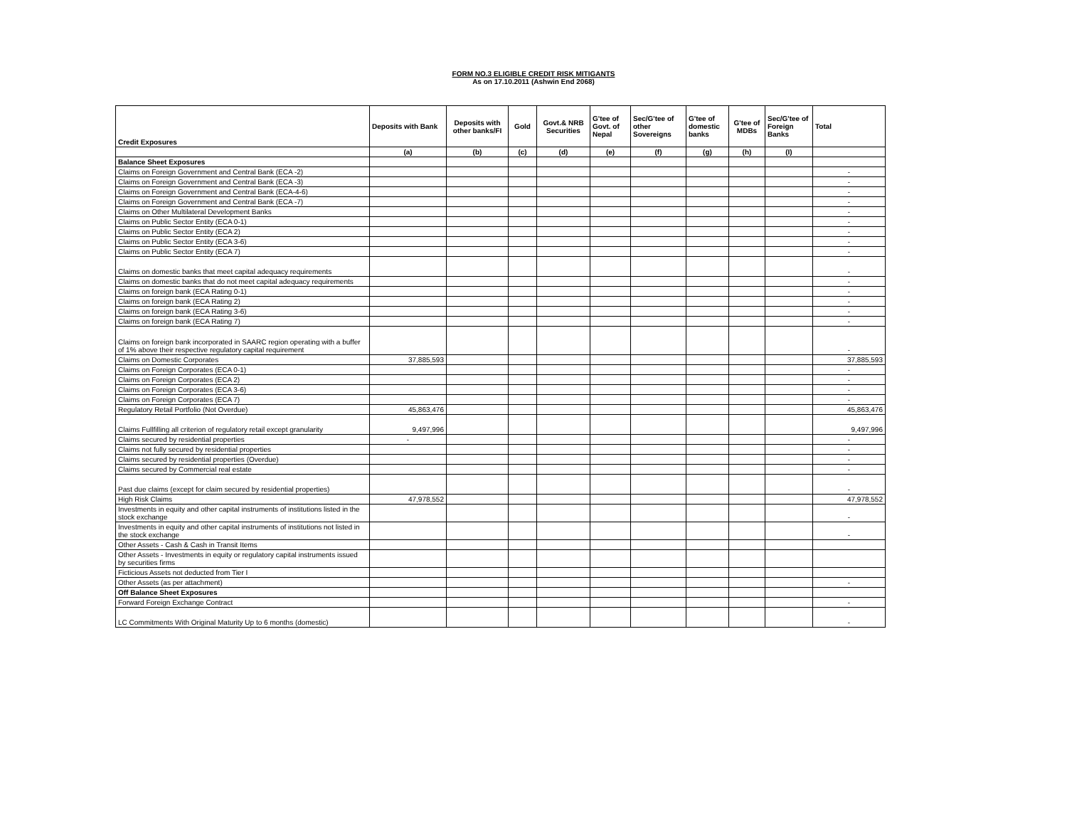FORM NO.3 ELIGIBLE CREDIT RISK MITIGANTS
As on 17.10.2011 (Ashwin End 2068)
| Credit Exposures | Deposits with Bank | Deposits with other banks/FI | Gold | Govt.& NRB Securities | G'tee of Govt. of Nepal | Sec/G'tee of other Sovereigns | G'tee of domestic banks | G'tee of MDBs | Sec/G'tee of Foreign Banks | Total |
| --- | --- | --- | --- | --- | --- | --- | --- | --- | --- | --- |
| | (a) | (b) | (c) | (d) | (e) | (f) | (g) | (h) | (I) | |
| Balance Sheet Exposures | | | | | | | | | | |
| Claims on Foreign Government and Central Bank (ECA -2) | | | | | | | | | | - |
| Claims on Foreign Government and Central Bank (ECA -3) | | | | | | | | | | - |
| Claims on Foreign Government and Central Bank (ECA-4-6) | | | | | | | | | | - |
| Claims on Foreign Government and Central Bank (ECA -7) | | | | | | | | | | - |
| Claims on Other Multilateral Development Banks | | | | | | | | | | - |
| Claims on Public Sector Entity (ECA 0-1) | | | | | | | | | | - |
| Claims on Public Sector Entity (ECA 2) | | | | | | | | | | - |
| Claims on Public Sector Entity (ECA 3-6) | | | | | | | | | | - |
| Claims on Public Sector Entity (ECA 7) | | | | | | | | | | - |
| Claims on domestic banks that meet capital adequacy requirements | | | | | | | | | | - |
| Claims on domestic banks that do not meet capital adequacy requirements | | | | | | | | | | - |
| Claims on foreign bank (ECA Rating 0-1) | | | | | | | | | | - |
| Claims on foreign bank (ECA Rating 2) | | | | | | | | | | - |
| Claims on foreign bank (ECA Rating 3-6) | | | | | | | | | | - |
| Claims on foreign bank (ECA Rating 7) | | | | | | | | | | - |
| Claims on foreign bank incorporated in SAARC region operating with a buffer of 1% above their respective regulatory capital requirement | | | | | | | | | | - |
| Claims on Domestic Corporates | 37,885,593 | | | | | | | | | 37,885,593 |
| Claims on Foreign Corporates (ECA 0-1) | | | | | | | | | | - |
| Claims on Foreign Corporates (ECA 2) | | | | | | | | | | - |
| Claims on Foreign Corporates (ECA 3-6) | | | | | | | | | | - |
| Claims on Foreign Corporates (ECA 7) | | | | | | | | | | - |
| Regulatory Retail Portfolio (Not Overdue) | 45,863,476 | | | | | | | | | 45,863,476 |
| Claims Fullfilling all criterion of regulatory retail except granularity | 9,497,996 | | | | | | | | | 9,497,996 |
| Claims secured by residential properties | - | | | | | | | | | - |
| Claims not fully secured by residential properties | | | | | | | | | | - |
| Claims secured by residential properties (Overdue) | | | | | | | | | | - |
| Claims secured by Commercial real estate | | | | | | | | | | - |
| Past due claims (except for claim secured by residential properties) | | | | | | | | | | - |
| High Risk Claims | 47,978,552 | | | | | | | | | 47,978,552 |
| Investments in equity and other capital instruments of institutions listed in the stock exchange | | | | | | | | | | - |
| Investments in equity and other capital instruments of institutions not listed in the stock exchange | | | | | | | | | | - |
| Other Assets - Cash & Cash in Transit Items | | | | | | | | | | |
| Other Assets - Investments in equity or regulatory capital instruments issued by securities firms | | | | | | | | | | |
| Ficticious Assets not deducted from Tier I | | | | | | | | | | |
| Other Assets (as per attachment) | | | | | | | | | | - |
| Off Balance Sheet Exposures | | | | | | | | | | |
| Forward Foreign Exchange Contract | | | | | | | | | | - |
| LC Commitments With Original Maturity Up to 6 months (domestic) | | | | | | | | | | - |